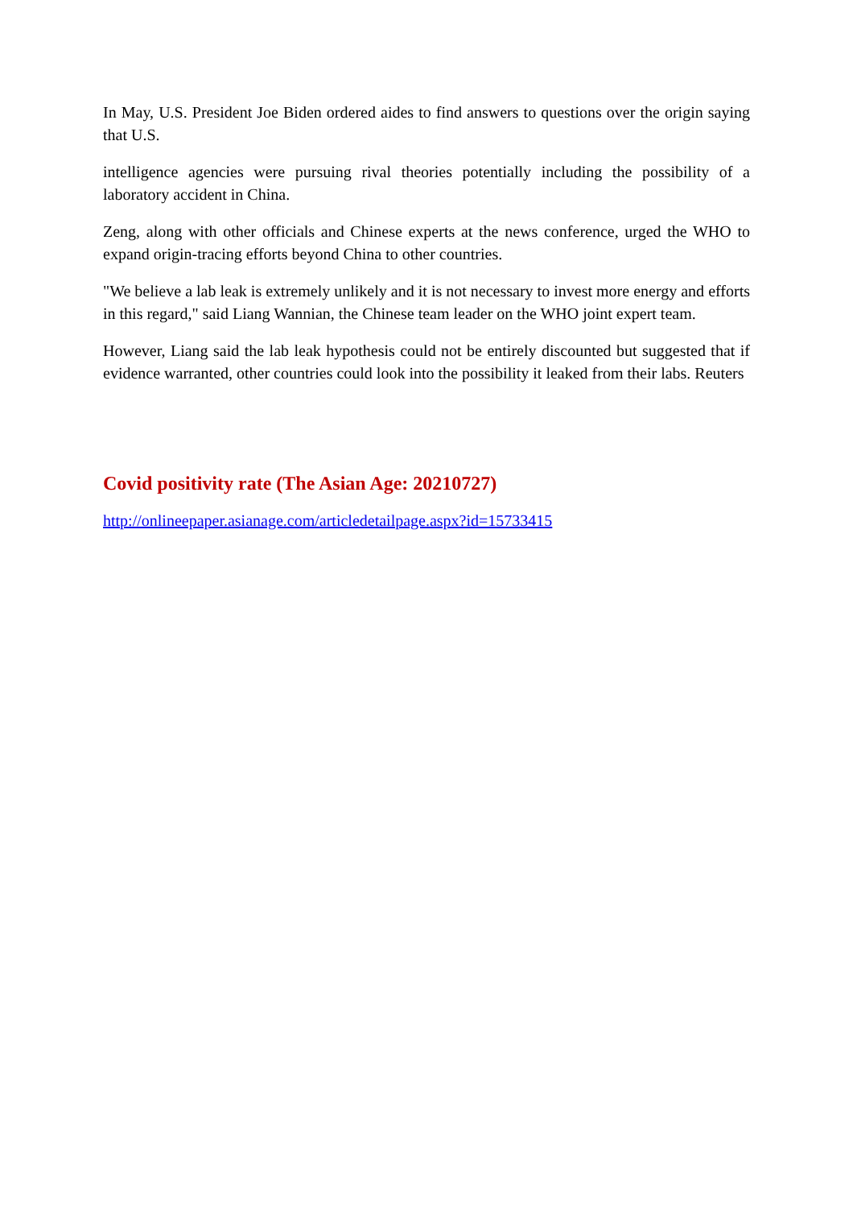In May, U.S. President Joe Biden ordered aides to find answers to questions over the origin saying that U.S.
intelligence agencies were pursuing rival theories potentially including the possibility of a laboratory accident in China.
Zeng, along with other officials and Chinese experts at the news conference, urged the WHO to expand origin-tracing efforts beyond China to other countries.
"We believe a lab leak is extremely unlikely and it is not necessary to invest more energy and efforts in this regard," said Liang Wannian, the Chinese team leader on the WHO joint expert team.
However, Liang said the lab leak hypothesis could not be entirely discounted but suggested that if evidence warranted, other countries could look into the possibility it leaked from their labs. Reuters
Covid positivity rate (The Asian Age: 20210727)
http://onlineepaper.asianage.com/articledetailpage.aspx?id=15733415